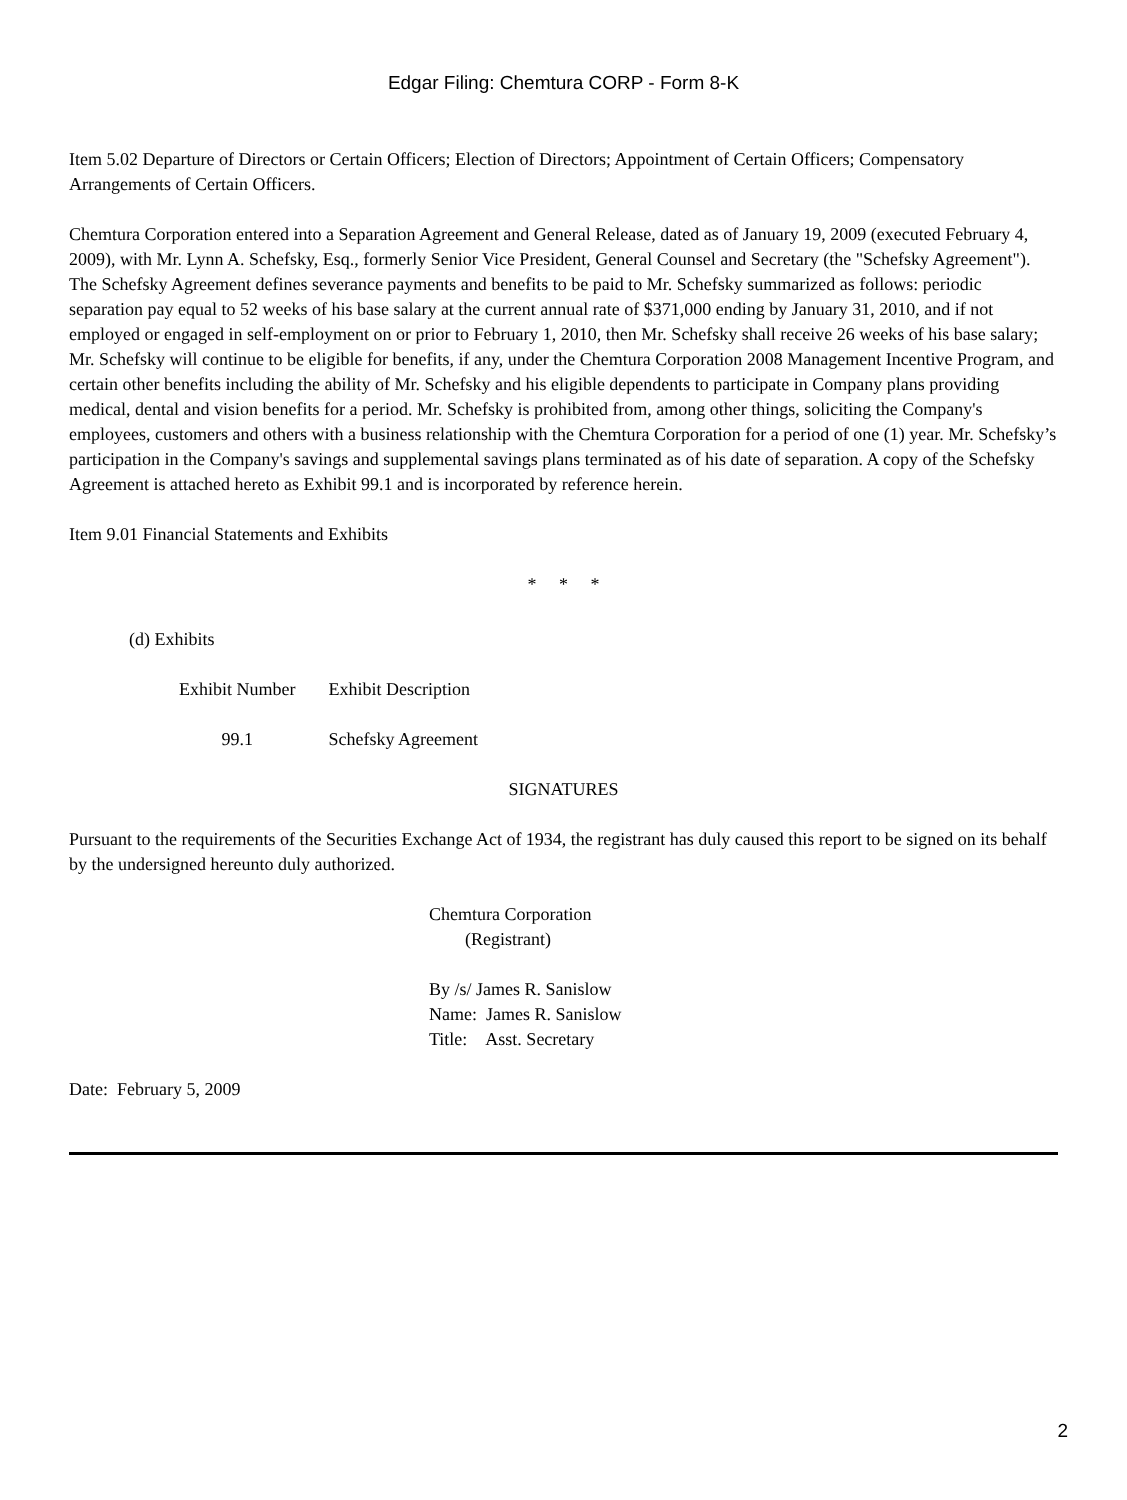Edgar Filing: Chemtura CORP - Form 8-K
Item 5.02 Departure of Directors or Certain Officers; Election of Directors; Appointment of Certain Officers; Compensatory Arrangements of Certain Officers.
Chemtura Corporation entered into a Separation Agreement and General Release, dated as of January 19, 2009 (executed February 4, 2009), with Mr. Lynn A. Schefsky, Esq., formerly Senior Vice President, General Counsel and Secretary (the "Schefsky Agreement"). The Schefsky Agreement defines severance payments and benefits to be paid to Mr. Schefsky summarized as follows: periodic separation pay equal to 52 weeks of his base salary at the current annual rate of $371,000 ending by January 31, 2010, and if not employed or engaged in self-employment on or prior to February 1, 2010, then Mr. Schefsky shall receive 26 weeks of his base salary; Mr. Schefsky will continue to be eligible for benefits, if any, under the Chemtura Corporation 2008 Management Incentive Program, and certain other benefits including the ability of Mr. Schefsky and his eligible dependents to participate in Company plans providing medical, dental and vision benefits for a period. Mr. Schefsky is prohibited from, among other things, soliciting the Company's employees, customers and others with a business relationship with the Chemtura Corporation for a period of one (1) year. Mr. Schefsky’s participation in the Company's savings and supplemental savings plans terminated as of his date of separation. A copy of the Schefsky Agreement is attached hereto as Exhibit 99.1 and is incorporated by reference herein.
Item 9.01 Financial Statements and Exhibits
* * *
(d) Exhibits
| Exhibit Number | Exhibit Description |
| 99.1 | Schefsky Agreement |
SIGNATURES
Pursuant to the requirements of the Securities Exchange Act of 1934, the registrant has duly caused this report to be signed on its behalf by the undersigned hereunto duly authorized.
Chemtura Corporation
(Registrant)
By /s/ James R. Sanislow
Name: James R. Sanislow
Title: Asst. Secretary
Date: February 5, 2009
2